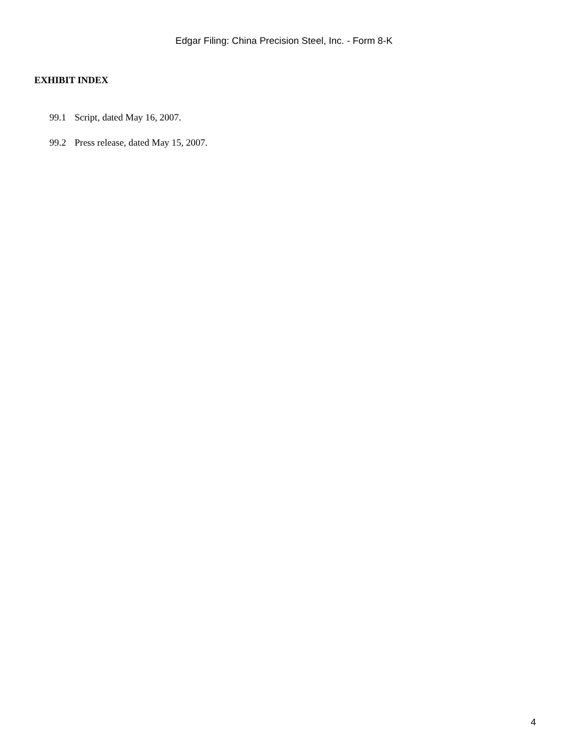Edgar Filing: China Precision Steel, Inc. - Form 8-K
EXHIBIT INDEX
99.1 Script, dated May 16, 2007.
99.2 Press release, dated May 15, 2007.
4